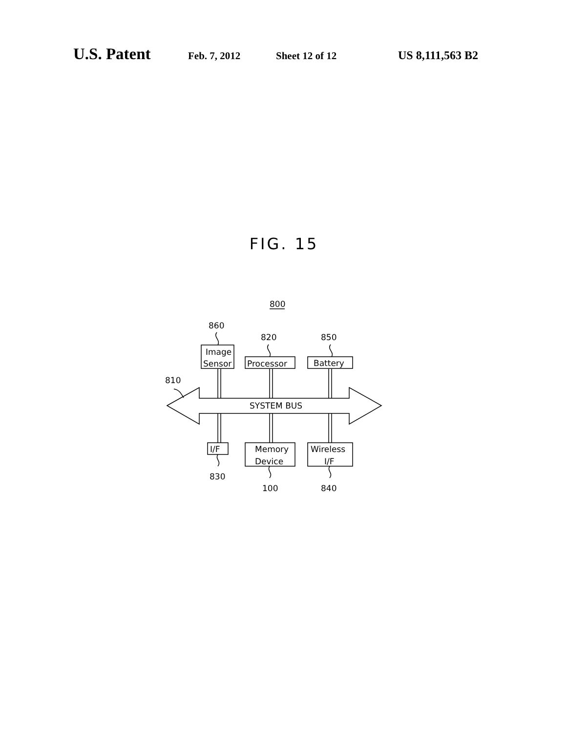U.S. Patent Feb. 7, 2012 Sheet 12 of 12 US 8,111,563 B2
FIG. 15
800
860
820
850
810
Image
Sensor
Processor
Battery
SYSTEM BUS
I/F
Memory
Device
Wireless
I/F
830
100
840